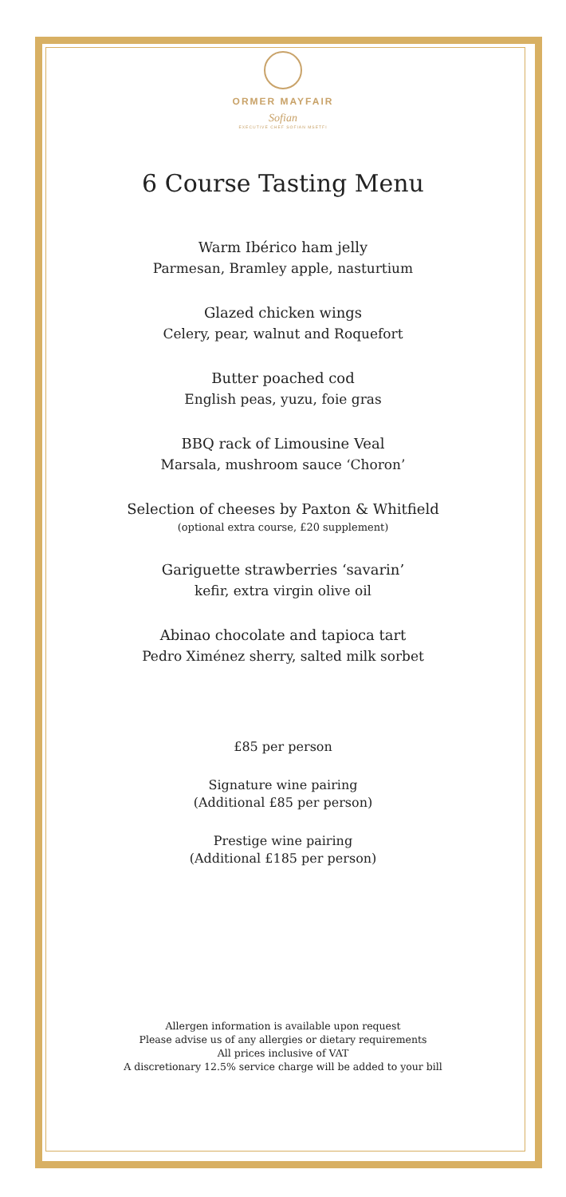ORMER MAYFAIR
Sofian
EXECUTIVE CHEF SOFIAN MSETFI
6 Course Tasting Menu
Warm Ibérico ham jelly
Parmesan, Bramley apple, nasturtium
Glazed chicken wings
Celery, pear, walnut and Roquefort
Butter poached cod
English peas, yuzu, foie gras
BBQ rack of Limousine Veal
Marsala, mushroom sauce ‘Choron’
Selection of cheeses by Paxton & Whitfield
(optional extra course, £20 supplement)
Gariguette strawberries ‘savarin’
kefir, extra virgin olive oil
Abinao chocolate and tapioca tart
Pedro Ximénez sherry, salted milk sorbet
£85 per person
Signature wine pairing
(Additional £85 per person)
Prestige wine pairing
(Additional £185 per person)
Allergen information is available upon request
Please advise us of any allergies or dietary requirements
All prices inclusive of VAT
A discretionary 12.5% service charge will be added to your bill